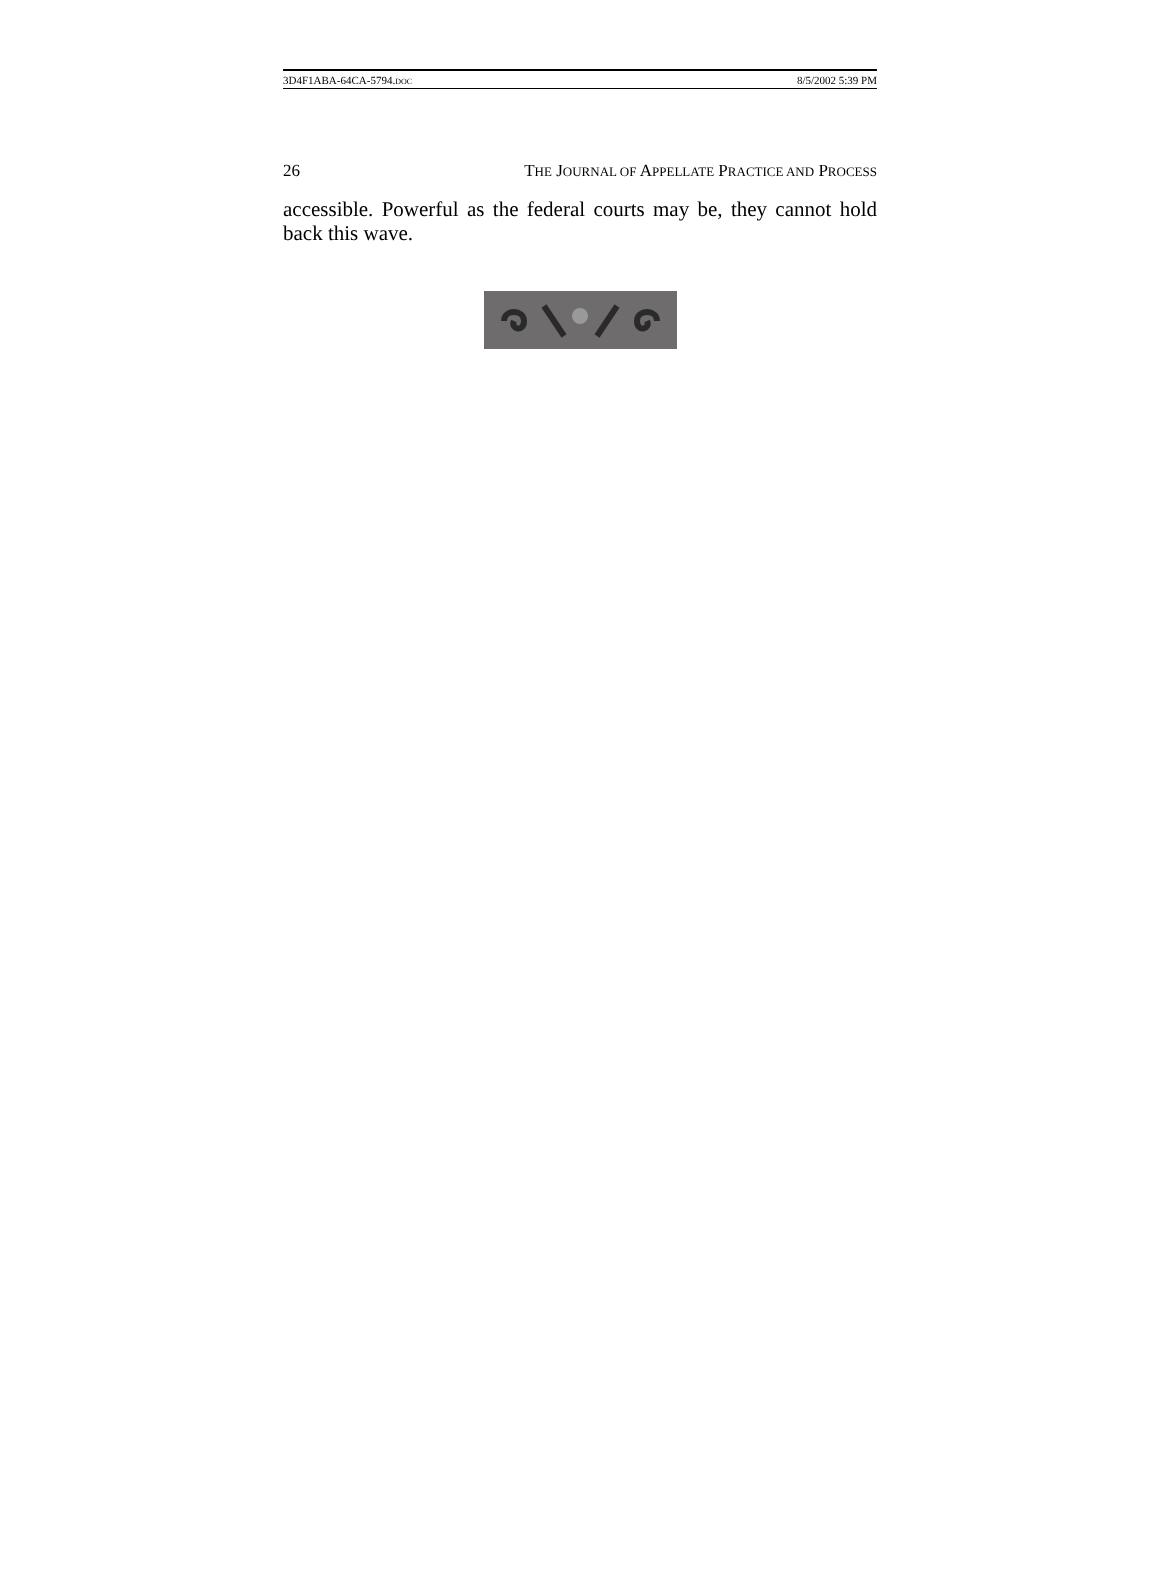3D4F1ABA-64CA-5794.DOC 8/5/2002 5:39 PM
26 THE JOURNAL OF APPELLATE PRACTICE AND PROCESS
accessible. Powerful as the federal courts may be, they cannot hold back this wave.